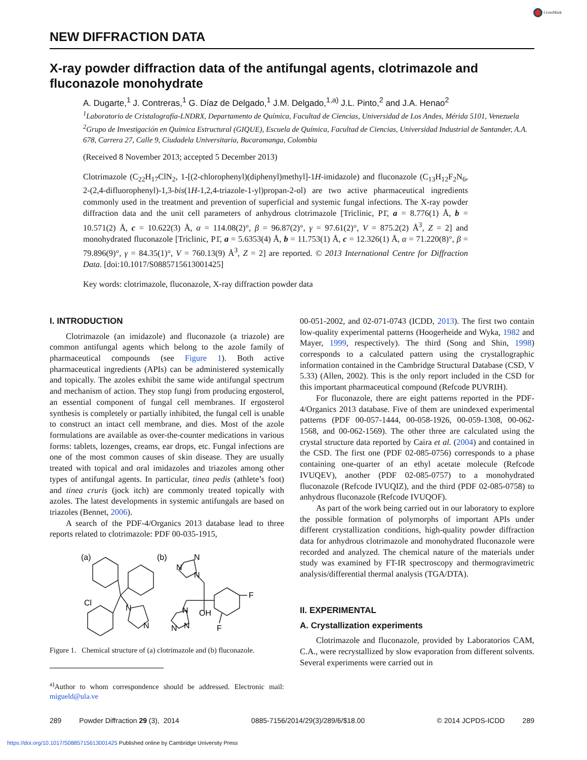CrossMark
NEW DIFFRACTION DATA
X-ray powder diffraction data of the antifungal agents, clotrimazole and fluconazole monohydrate
A. Dugarte,<sup>1</sup> J. Contreras,<sup>1</sup> G. Díaz de Delgado,<sup>1</sup> J.M. Delgado,<sup>1,a)</sup> J.L. Pinto,<sup>2</sup> and J.A. Henao<sup>2</sup>
<sup>1</sup> Laboratorio de Cristalografía-LNDRX, Departamento de Química, Facultad de Ciencias, Universidad de Los Andes, Mérida 5101, Venezuela
<sup>2</sup> Grupo de Investigación en Química Estructural (GIQUE), Escuela de Química, Facultad de Ciencias, Universidad Industrial de Santander, A.A. 678, Carrera 27, Calle 9, Ciudadela Universitaria, Bucaramanga, Colombia
(Received 8 November 2013; accepted 5 December 2013)
Clotrimazole (C<sub>22</sub>H<sub>17</sub>ClN<sub>2</sub>, 1-[(2-chlorophenyl)(diphenyl)methyl]-1H-imidazole) and fluconazole (C<sub>13</sub>H<sub>12</sub>F<sub>2</sub>N<sub>6</sub>, 2-(2,4-difluorophenyl)-1,3-bis(1H-1,2,4-triazole-1-yl)propan-2-ol) are two active pharmaceutical ingredients commonly used in the treatment and prevention of superficial and systemic fungal infections. The X-ray powder diffraction data and the unit cell parameters of anhydrous clotrimazole [Triclinic, P1̄, a = 8.776(1) Å, b = 10.571(2) Å, c = 10.622(3) Å, α = 114.08(2)°, β = 96.87(2)°, γ = 97.61(2)°, V = 875.2(2) Å<sup>3</sup>, Z = 2] and monohydrated fluconazole [Triclinic, P1̄, a = 5.6353(4) Å, b = 11.753(1) Å, c = 12.326(1) Å, α = 71.220(8)°, β = 79.896(9)°, γ = 84.35(1)°, V = 760.13(9) Å<sup>3</sup>, Z = 2] are reported. © 2013 International Centre for Diffraction Data. [doi:10.1017/S0885715613001425]
Key words: clotrimazole, fluconazole, X-ray diffraction powder data
I. INTRODUCTION
Clotrimazole (an imidazole) and fluconazole (a triazole) are common antifungal agents which belong to the azole family of pharmaceutical compounds (see Figure 1). Both active pharmaceutical ingredients (APIs) can be administered systemically and topically. The azoles exhibit the same wide antifungal spectrum and mechanism of action. They stop fungi from producing ergosterol, an essential component of fungal cell membranes. If ergosterol synthesis is completely or partially inhibited, the fungal cell is unable to construct an intact cell membrane, and dies. Most of the azole formulations are available as over-the-counter medications in various forms: tablets, lozenges, creams, ear drops, etc. Fungal infections are one of the most common causes of skin disease. They are usually treated with topical and oral imidazoles and triazoles among other types of antifungal agents. In particular, tinea pedis (athlete’s foot) and tinea cruris (jock itch) are commonly treated topically with azoles. The latest developments in systemic antifungals are based on triazoles (Bennet, 2006).
A search of the PDF-4/Organics 2013 database lead to three reports related to clotrimazole: PDF 00-035-1915,
(a)
(b)
Cl
N
N
N
N
N
N
N
N
OH
F
F
Figure 1. Chemical structure of (a) clotrimazole and (b) fluconazole.
<sup>a)</sup> Author to whom correspondence should be addressed. Electronic mail: migueld@ula.ve
00-051-2002, and 02-071-0743 (ICDD, 2013). The first two contain low-quality experimental patterns (Hoogerheide and Wyka, 1982 and Mayer, 1999, respectively). The third (Song and Shin, 1998) corresponds to a calculated pattern using the crystallographic information contained in the Cambridge Structural Database (CSD, V 5.33) (Allen, 2002). This is the only report included in the CSD for this important pharmaceutical compound (Refcode PUVRIH).
For fluconazole, there are eight patterns reported in the PDF-4/Organics 2013 database. Five of them are unindexed experimental patterns (PDF 00-057-1444, 00-058-1926, 00-059-1308, 00-062-1568, and 00-062-1569). The other three are calculated using the crystal structure data reported by Caira et al. (2004) and contained in the CSD. The first one (PDF 02-085-0756) corresponds to a phase containing one-quarter of an ethyl acetate molecule (Refcode IVUQEV), another (PDF 02-085-0757) to a monohydrated fluconazole (Refcode IVUQIZ), and the third (PDF 02-085-0758) to anhydrous fluconazole (Refcode IVUQOF).
As part of the work being carried out in our laboratory to explore the possible formation of polymorphs of important APIs under different crystallization conditions, high-quality powder diffraction data for anhydrous clotrimazole and monohydrated fluconazole were recorded and analyzed. The chemical nature of the materials under study was examined by FT-IR spectroscopy and thermogravimetric analysis/differential thermal analysis (TGA/DTA).
II. EXPERIMENTAL
A. Crystallization experiments
Clotrimazole and fluconazole, provided by Laboratorios CAM, C.A., were recrystallized by slow evaporation from different solvents. Several experiments were carried out in
289 Powder Diffraction 29 (3), 2014 0885-7156/2014/29(3)/289/6/$18.00 © 2014 JCPDS-ICDD 289
https://doi.org/10.1017/S0885715613001425 Published online by Cambridge University Press